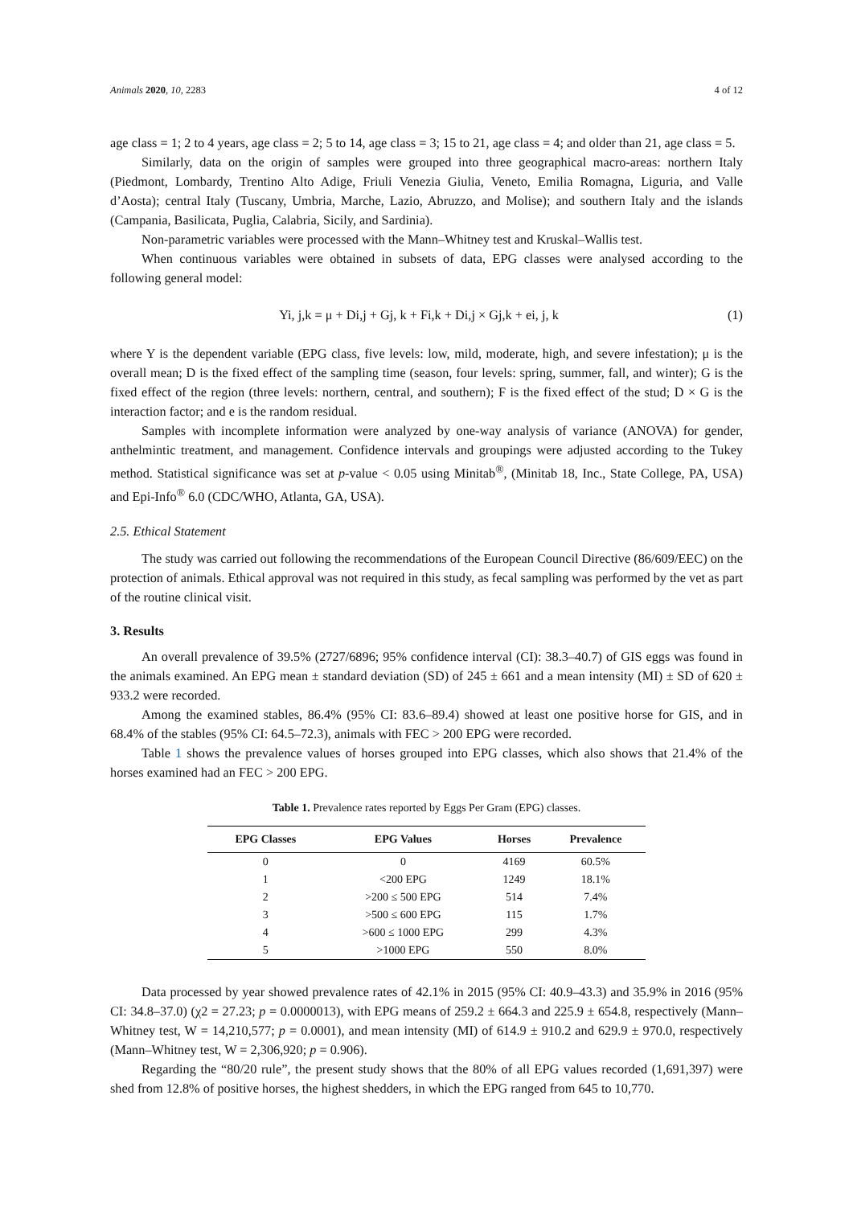Animals 2020, 10, 2283 4 of 12
age class = 1; 2 to 4 years, age class = 2; 5 to 14, age class = 3; 15 to 21, age class = 4; and older than 21, age class = 5.
Similarly, data on the origin of samples were grouped into three geographical macro-areas: northern Italy (Piedmont, Lombardy, Trentino Alto Adige, Friuli Venezia Giulia, Veneto, Emilia Romagna, Liguria, and Valle d’Aosta); central Italy (Tuscany, Umbria, Marche, Lazio, Abruzzo, and Molise); and southern Italy and the islands (Campania, Basilicata, Puglia, Calabria, Sicily, and Sardinia).
Non-parametric variables were processed with the Mann–Whitney test and Kruskal–Wallis test.
When continuous variables were obtained in subsets of data, EPG classes were analysed according to the following general model:
Yi, j,k = μ + Di,j + Gj, k + Fi,k + Di,j × Gj,k + ei, j, k (1)
where Y is the dependent variable (EPG class, five levels: low, mild, moderate, high, and severe infestation); μ is the overall mean; D is the fixed effect of the sampling time (season, four levels: spring, summer, fall, and winter); G is the fixed effect of the region (three levels: northern, central, and southern); F is the fixed effect of the stud; D × G is the interaction factor; and e is the random residual.
Samples with incomplete information were analyzed by one-way analysis of variance (ANOVA) for gender, anthelmintic treatment, and management. Confidence intervals and groupings were adjusted according to the Tukey method. Statistical significance was set at p-value < 0.05 using Minitab<sup>®</sup>, (Minitab 18, Inc., State College, PA, USA) and Epi-Info<sup>®</sup> 6.0 (CDC/WHO, Atlanta, GA, USA).
2.5. Ethical Statement
The study was carried out following the recommendations of the European Council Directive (86/609/EEC) on the protection of animals. Ethical approval was not required in this study, as fecal sampling was performed by the vet as part of the routine clinical visit.
3. Results
An overall prevalence of 39.5% (2727/6896; 95% confidence interval (CI): 38.3–40.7) of GIS eggs was found in the animals examined. An EPG mean ± standard deviation (SD) of 245 ± 661 and a mean intensity (MI) ± SD of 620 ± 933.2 were recorded.
Among the examined stables, 86.4% (95% CI: 83.6–89.4) showed at least one positive horse for GIS, and in 68.4% of the stables (95% CI: 64.5–72.3), animals with FEC > 200 EPG were recorded.
Table 1 shows the prevalence values of horses grouped into EPG classes, which also shows that 21.4% of the horses examined had an FEC > 200 EPG.
Table 1. Prevalence rates reported by Eggs Per Gram (EPG) classes.
| EPG Classes | EPG Values | Horses | Prevalence |
| --- | --- | --- | --- |
| 0 | 0 | 4169 | 60.5% |
| 1 | <200 EPG | 1249 | 18.1% |
| 2 | >200 ≤ 500 EPG | 514 | 7.4% |
| 3 | >500 ≤ 600 EPG | 115 | 1.7% |
| 4 | >600 ≤ 1000 EPG | 299 | 4.3% |
| 5 | >1000 EPG | 550 | 8.0% |
Data processed by year showed prevalence rates of 42.1% in 2015 (95% CI: 40.9–43.3) and 35.9% in 2016 (95% CI: 34.8–37.0) (χ2 = 27.23; p = 0.0000013), with EPG means of 259.2 ± 664.3 and 225.9 ± 654.8, respectively (Mann–Whitney test, W = 14,210,577; p = 0.0001), and mean intensity (MI) of 614.9 ± 910.2 and 629.9 ± 970.0, respectively (Mann–Whitney test, W = 2,306,920; p = 0.906).
Regarding the “80/20 rule”, the present study shows that the 80% of all EPG values recorded (1,691,397) were shed from 12.8% of positive horses, the highest shedders, in which the EPG ranged from 645 to 10,770.